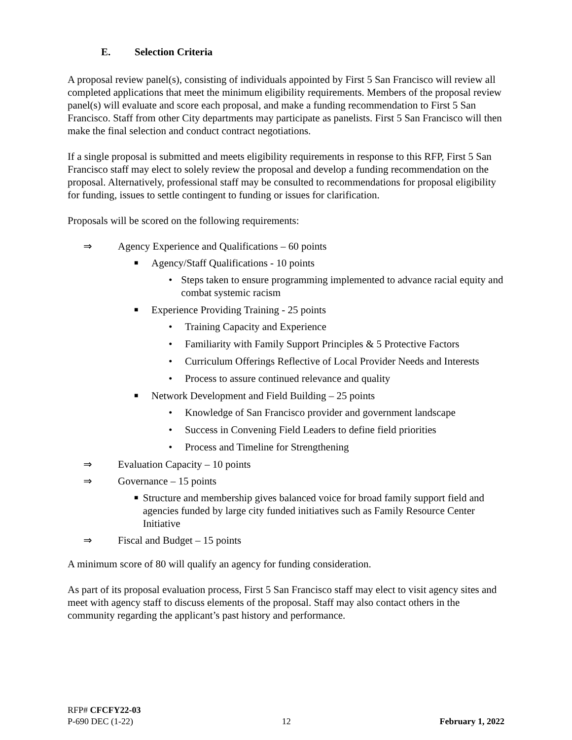E. Selection Criteria
A proposal review panel(s), consisting of individuals appointed by First 5 San Francisco will review all completed applications that meet the minimum eligibility requirements. Members of the proposal review panel(s) will evaluate and score each proposal, and make a funding recommendation to First 5 San Francisco. Staff from other City departments may participate as panelists. First 5 San Francisco will then make the final selection and conduct contract negotiations.
If a single proposal is submitted and meets eligibility requirements in response to this RFP, First 5 San Francisco staff may elect to solely review the proposal and develop a funding recommendation on the proposal. Alternatively, professional staff may be consulted to recommendations for proposal eligibility for funding, issues to settle contingent to funding or issues for clarification.
Proposals will be scored on the following requirements:
⇒ Agency Experience and Qualifications – 60 points
■
Agency/Staff Qualifications - 10 points
• Steps taken to ensure programming implemented to advance racial equity and combat systemic racism
■
Experience Providing Training - 25 points
• Training Capacity and Experience
• Familiarity with Family Support Principles & 5 Protective Factors
• Curriculum Offerings Reflective of Local Provider Needs and Interests
• Process to assure continued relevance and quality
■
Network Development and Field Building – 25 points
• Knowledge of San Francisco provider and government landscape
• Success in Convening Field Leaders to define field priorities
• Process and Timeline for Strengthening
⇒ Evaluation Capacity – 10 points
⇒ Governance – 15 points
■
Structure and membership gives balanced voice for broad family support field and agencies funded by large city funded initiatives such as Family Resource Center Initiative
⇒ Fiscal and Budget – 15 points
A minimum score of 80 will qualify an agency for funding consideration.
As part of its proposal evaluation process, First 5 San Francisco staff may elect to visit agency sites and meet with agency staff to discuss elements of the proposal. Staff may also contact others in the community regarding the applicant’s past history and performance.
RFP# CFCFY22-03
P-690 DEC (1-22) 12 February 1, 2022